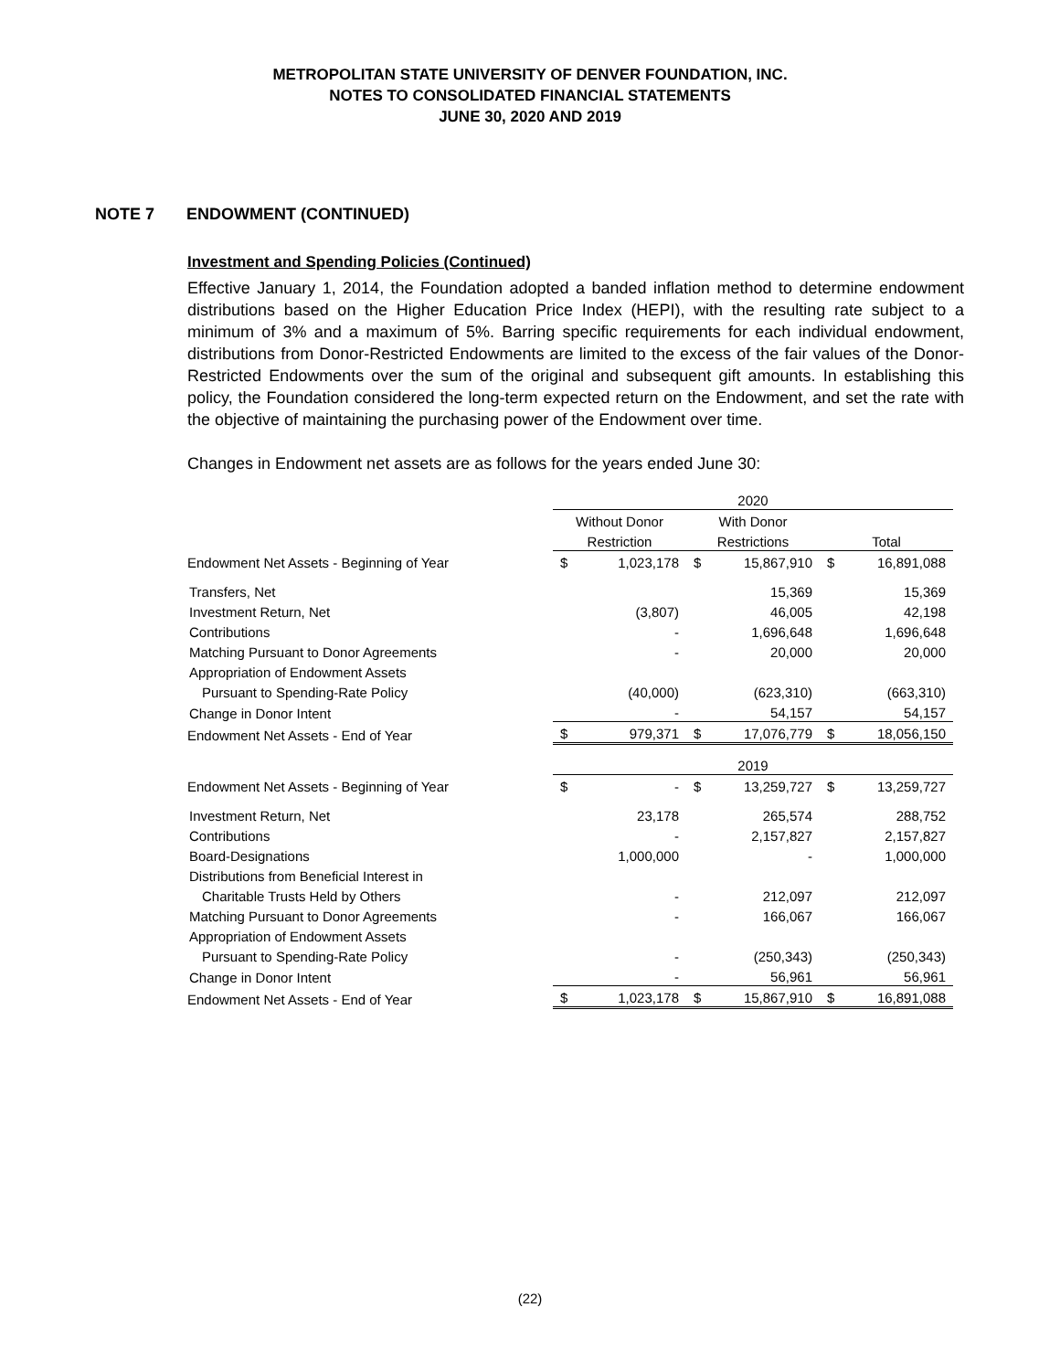METROPOLITAN STATE UNIVERSITY OF DENVER FOUNDATION, INC.
NOTES TO CONSOLIDATED FINANCIAL STATEMENTS
JUNE 30, 2020 AND 2019
NOTE 7 ENDOWMENT (CONTINUED)
Investment and Spending Policies (Continued)
Effective January 1, 2014, the Foundation adopted a banded inflation method to determine endowment distributions based on the Higher Education Price Index (HEPI), with the resulting rate subject to a minimum of 3% and a maximum of 5%. Barring specific requirements for each individual endowment, distributions from Donor-Restricted Endowments are limited to the excess of the fair values of the Donor-Restricted Endowments over the sum of the original and subsequent gift amounts. In establishing this policy, the Foundation considered the long-term expected return on the Endowment, and set the rate with the objective of maintaining the purchasing power of the Endowment over time.
Changes in Endowment net assets are as follows for the years ended June 30:
| | 2020 | | | | | |
| | Without Donor | | With Donor | | | |
| | Restriction | | Restrictions | | Total | |
| Endowment Net Assets - Beginning of Year | $ | 1,023,178 | $ | 15,867,910 | $ | 16,891,088 |
| Transfers, Net | | | | 15,369 | | 15,369 |
| Investment Return, Net | | (3,807) | | 46,005 | | 42,198 |
| Contributions | | - | | 1,696,648 | | 1,696,648 |
| Matching Pursuant to Donor Agreements | | - | | 20,000 | | 20,000 |
| Appropriation of Endowment Assets | | | | | | |
| Pursuant to Spending-Rate Policy | | (40,000) | | (623,310) | | (663,310) |
| Change in Donor Intent | | - | | 54,157 | | 54,157 |
| Endowment Net Assets - End of Year | $ | 979,371 | $ | 17,076,779 | $ | 18,056,150 |
| | 2019 | | | | | |
| Endowment Net Assets - Beginning of Year | $ | - | $ | 13,259,727 | $ | 13,259,727 |
| Investment Return, Net | | 23,178 | | 265,574 | | 288,752 |
| Contributions | | - | | 2,157,827 | | 2,157,827 |
| Board-Designations | | 1,000,000 | | - | | 1,000,000 |
| Distributions from Beneficial Interest in | | | | | | |
| Charitable Trusts Held by Others | | - | | 212,097 | | 212,097 |
| Matching Pursuant to Donor Agreements | | - | | 166,067 | | 166,067 |
| Appropriation of Endowment Assets | | | | | | |
| Pursuant to Spending-Rate Policy | | - | | (250,343) | | (250,343) |
| Change in Donor Intent | | - | | 56,961 | | 56,961 |
| Endowment Net Assets - End of Year | $ | 1,023,178 | $ | 15,867,910 | $ | 16,891,088 |
(22)